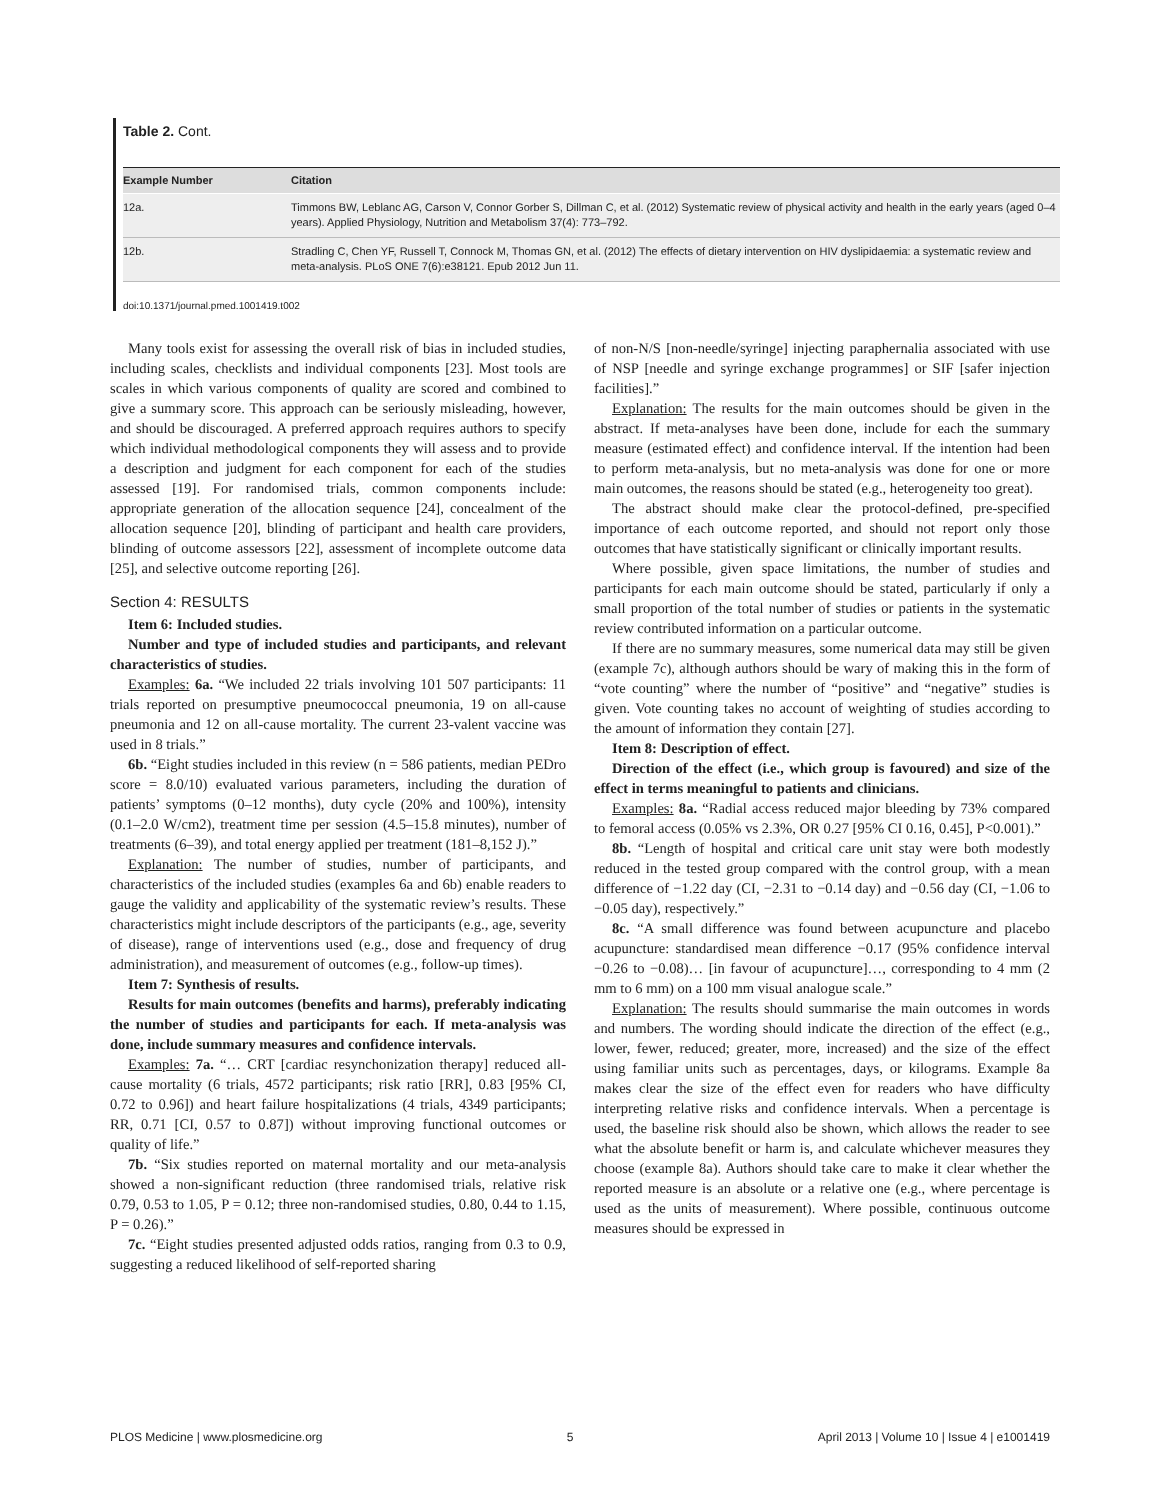Table 2. Cont.
| Example Number | Citation |
| --- | --- |
| 12a. | Timmons BW, Leblanc AG, Carson V, Connor Gorber S, Dillman C, et al. (2012) Systematic review of physical activity and health in the early years (aged 0–4 years). Applied Physiology, Nutrition and Metabolism 37(4): 773–792. |
| 12b. | Stradling C, Chen YF, Russell T, Connock M, Thomas GN, et al. (2012) The effects of dietary intervention on HIV dyslipidaemia: a systematic review and meta-analysis. PLoS ONE 7(6):e38121. Epub 2012 Jun 11. |
doi:10.1371/journal.pmed.1001419.t002
Many tools exist for assessing the overall risk of bias in included studies, including scales, checklists and individual components [23]. Most tools are scales in which various components of quality are scored and combined to give a summary score. This approach can be seriously misleading, however, and should be discouraged. A preferred approach requires authors to specify which individual methodological components they will assess and to provide a description and judgment for each component for each of the studies assessed [19]. For randomised trials, common components include: appropriate generation of the allocation sequence [24], concealment of the allocation sequence [20], blinding of participant and health care providers, blinding of outcome assessors [22], assessment of incomplete outcome data [25], and selective outcome reporting [26].
Section 4: RESULTS
Item 6: Included studies.
Number and type of included studies and participants, and relevant characteristics of studies.
Examples: 6a. “We included 22 trials involving 101 507 participants: 11 trials reported on presumptive pneumococcal pneumonia, 19 on all-cause pneumonia and 12 on all-cause mortality. The current 23-valent vaccine was used in 8 trials.”
6b. “Eight studies included in this review (n = 586 patients, median PEDro score = 8.0/10) evaluated various parameters, including the duration of patients’ symptoms (0–12 months), duty cycle (20% and 100%), intensity (0.1–2.0 W/cm2), treatment time per session (4.5–15.8 minutes), number of treatments (6–39), and total energy applied per treatment (181–8,152 J).”
Explanation: The number of studies, number of participants, and characteristics of the included studies (examples 6a and 6b) enable readers to gauge the validity and applicability of the systematic review’s results. These characteristics might include descriptors of the participants (e.g., age, severity of disease), range of interventions used (e.g., dose and frequency of drug administration), and measurement of outcomes (e.g., follow-up times).
Item 7: Synthesis of results.
Results for main outcomes (benefits and harms), preferably indicating the number of studies and participants for each. If meta-analysis was done, include summary measures and confidence intervals.
Examples: 7a. “… CRT [cardiac resynchonization therapy] reduced all-cause mortality (6 trials, 4572 participants; risk ratio [RR], 0.83 [95% CI, 0.72 to 0.96]) and heart failure hospitalizations (4 trials, 4349 participants; RR, 0.71 [CI, 0.57 to 0.87]) without improving functional outcomes or quality of life.”
7b. “Six studies reported on maternal mortality and our meta-analysis showed a non-significant reduction (three randomised trials, relative risk 0.79, 0.53 to 1.05, P = 0.12; three non-randomised studies, 0.80, 0.44 to 1.15, P = 0.26).”
7c. “Eight studies presented adjusted odds ratios, ranging from 0.3 to 0.9, suggesting a reduced likelihood of self-reported sharing
of non-N/S [non-needle/syringe] injecting paraphernalia associated with use of NSP [needle and syringe exchange programmes] or SIF [safer injection facilities].”
Explanation: The results for the main outcomes should be given in the abstract. If meta-analyses have been done, include for each the summary measure (estimated effect) and confidence interval. If the intention had been to perform meta-analysis, but no meta-analysis was done for one or more main outcomes, the reasons should be stated (e.g., heterogeneity too great).
The abstract should make clear the protocol-defined, pre-specified importance of each outcome reported, and should not report only those outcomes that have statistically significant or clinically important results.
Where possible, given space limitations, the number of studies and participants for each main outcome should be stated, particularly if only a small proportion of the total number of studies or patients in the systematic review contributed information on a particular outcome.
If there are no summary measures, some numerical data may still be given (example 7c), although authors should be wary of making this in the form of “vote counting” where the number of “positive” and “negative” studies is given. Vote counting takes no account of weighting of studies according to the amount of information they contain [27].
Item 8: Description of effect.
Direction of the effect (i.e., which group is favoured) and size of the effect in terms meaningful to patients and clinicians.
Examples: 8a. “Radial access reduced major bleeding by 73% compared to femoral access (0.05% vs 2.3%, OR 0.27 [95% CI 0.16, 0.45], P<0.001).”
8b. “Length of hospital and critical care unit stay were both modestly reduced in the tested group compared with the control group, with a mean difference of −1.22 day (CI, −2.31 to −0.14 day) and −0.56 day (CI, −1.06 to −0.05 day), respectively.”
8c. “A small difference was found between acupuncture and placebo acupuncture: standardised mean difference −0.17 (95% confidence interval −0.26 to −0.08)… [in favour of acupuncture]…, corresponding to 4 mm (2 mm to 6 mm) on a 100 mm visual analogue scale.”
Explanation: The results should summarise the main outcomes in words and numbers. The wording should indicate the direction of the effect (e.g., lower, fewer, reduced; greater, more, increased) and the size of the effect using familiar units such as percentages, days, or kilograms. Example 8a makes clear the size of the effect even for readers who have difficulty interpreting relative risks and confidence intervals. When a percentage is used, the baseline risk should also be shown, which allows the reader to see what the absolute benefit or harm is, and calculate whichever measures they choose (example 8a). Authors should take care to make it clear whether the reported measure is an absolute or a relative one (e.g., where percentage is used as the units of measurement). Where possible, continuous outcome measures should be expressed in
PLOS Medicine | www.plosmedicine.org 5 April 2013 | Volume 10 | Issue 4 | e1001419